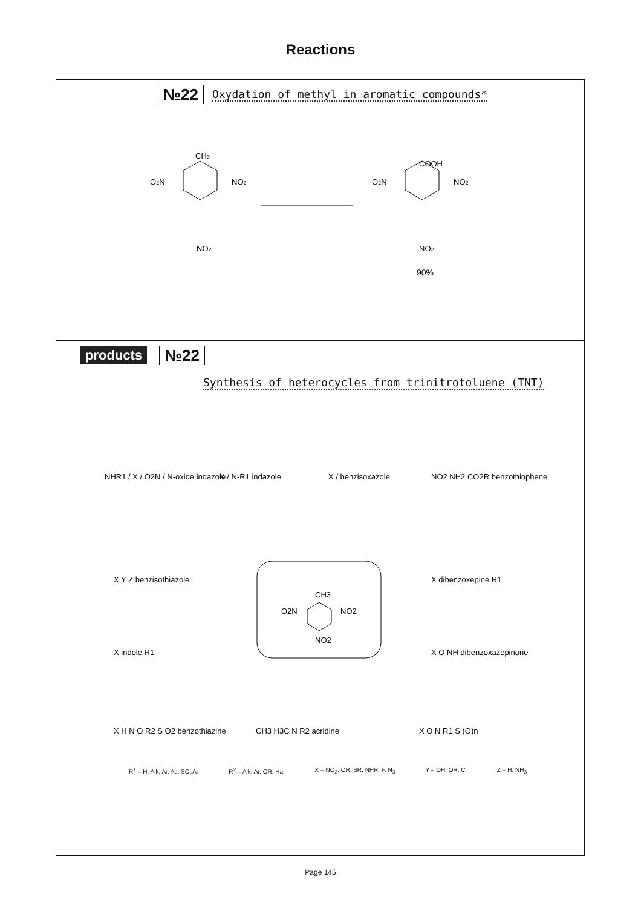Reactions
№22 Oxydation of methyl in aromatic compounds*
CH3
O2N
NO2
NO2
COOH
O2N
NO2
NO2
90%
products №22
Synthesis of heterocycles from trinitrotoluene (TNT)
CH3
O2N
NO2
NO2
NHR1 / X / O2N / N-oxide indazole
X / N-R1 indazole
X / benzisoxazole
NO2 NH2 CO2R benzothiophene
X Y Z benzisothiazole
X dibenzoxepine R1
X indole R1
X O NH dibenzoxazepinone
X H N O R2 S O2 benzothiazine
CH3 H3C N R2 acridine
X O N R1 S (O)n
R<sup>1</sup> = H, Alk, Ar, Ac, SO<sub>2</sub>Ar R<sup>2</sup> = Alk, Ar, OR, Hal X = NO<sub>2</sub>, OR, SR, NHR, F, N<sub>3</sub> Y = OH, OR, Cl Z = H, NH<sub>3</sub>
Page 145